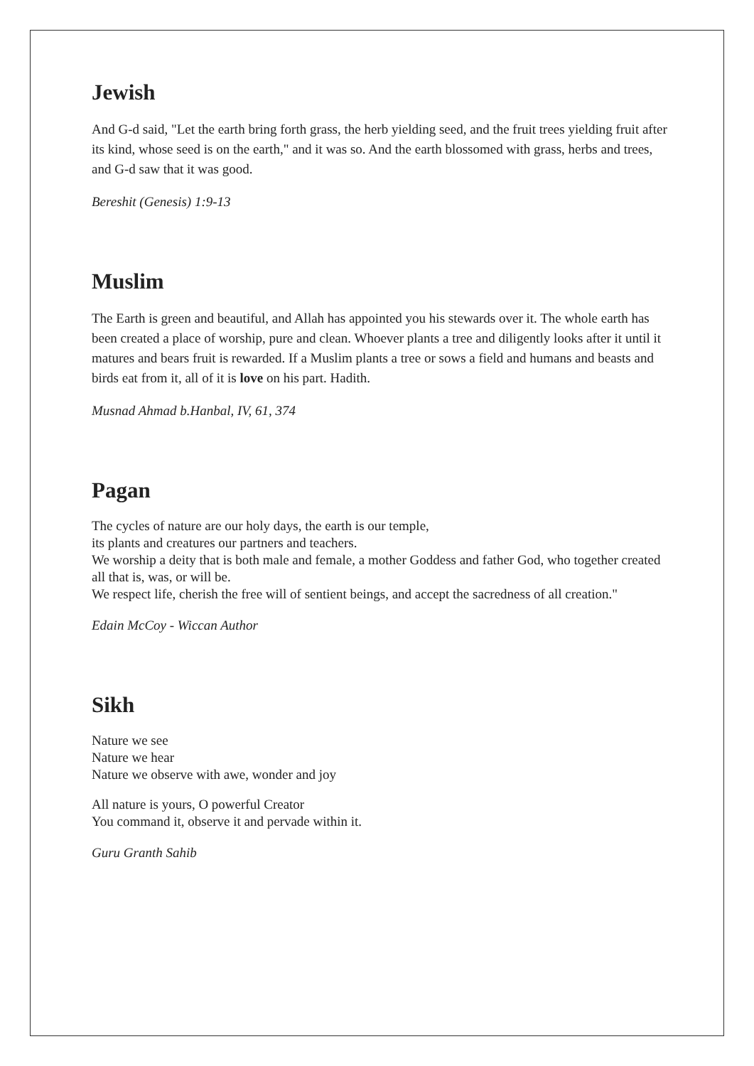Jewish
And G-d said, "Let the earth bring forth grass, the herb yielding seed, and the fruit trees yielding fruit after its kind, whose seed is on the earth," and it was so. And the earth blossomed with grass, herbs and trees, and G-d saw that it was good.
Bereshit (Genesis) 1:9-13
Muslim
The Earth is green and beautiful, and Allah has appointed you his stewards over it. The whole earth has been created a place of worship, pure and clean. Whoever plants a tree and diligently looks after it until it matures and bears fruit is rewarded. If a Muslim plants a tree or sows a field and humans and beasts and birds eat from it, all of it is love on his part. Hadith.
Musnad Ahmad b.Hanbal, IV, 61, 374
Pagan
The cycles of nature are our holy days, the earth is our temple,
its plants and creatures our partners and teachers.
We worship a deity that is both male and female, a mother Goddess and father God, who together created all that is, was, or will be.
We respect life, cherish the free will of sentient beings, and accept the sacredness of all creation."
Edain McCoy - Wiccan Author
Sikh
Nature we see
Nature we hear
Nature we observe with awe, wonder and joy
All nature is yours, O powerful Creator
You command it, observe it and pervade within it.
Guru Granth Sahib